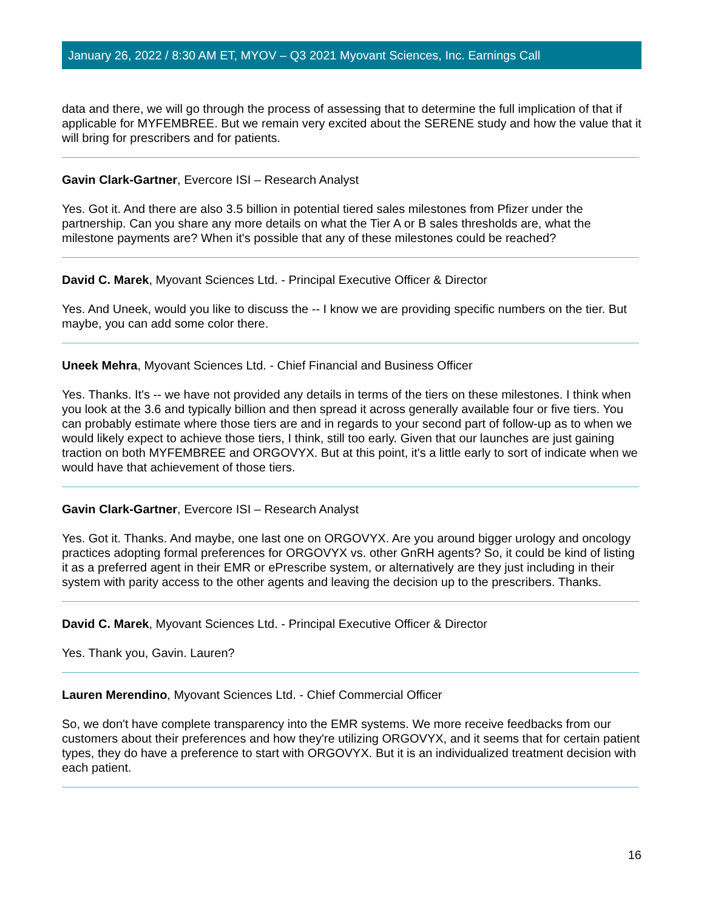January 26, 2022 / 8:30 AM ET, MYOV – Q3 2021 Myovant Sciences, Inc. Earnings Call
data and there, we will go through the process of assessing that to determine the full implication of that if applicable for MYFEMBREE. But we remain very excited about the SERENE study and how the value that it will bring for prescribers and for patients.
Gavin Clark-Gartner, Evercore ISI – Research Analyst
Yes. Got it. And there are also 3.5 billion in potential tiered sales milestones from Pfizer under the partnership. Can you share any more details on what the Tier A or B sales thresholds are, what the milestone payments are? When it's possible that any of these milestones could be reached?
David C. Marek, Myovant Sciences Ltd. - Principal Executive Officer & Director
Yes. And Uneek, would you like to discuss the -- I know we are providing specific numbers on the tier. But maybe, you can add some color there.
Uneek Mehra, Myovant Sciences Ltd. - Chief Financial and Business Officer
Yes. Thanks. It's -- we have not provided any details in terms of the tiers on these milestones. I think when you look at the 3.6 and typically billion and then spread it across generally available four or five tiers. You can probably estimate where those tiers are and in regards to your second part of follow-up as to when we would likely expect to achieve those tiers, I think, still too early. Given that our launches are just gaining traction on both MYFEMBREE and ORGOVYX. But at this point, it's a little early to sort of indicate when we would have that achievement of those tiers.
Gavin Clark-Gartner, Evercore ISI – Research Analyst
Yes. Got it. Thanks. And maybe, one last one on ORGOVYX. Are you around bigger urology and oncology practices adopting formal preferences for ORGOVYX vs. other GnRH agents? So, it could be kind of listing it as a preferred agent in their EMR or ePrescribe system, or alternatively are they just including in their system with parity access to the other agents and leaving the decision up to the prescribers. Thanks.
David C. Marek, Myovant Sciences Ltd. - Principal Executive Officer & Director
Yes. Thank you, Gavin. Lauren?
Lauren Merendino, Myovant Sciences Ltd. - Chief Commercial Officer
So, we don't have complete transparency into the EMR systems. We more receive feedbacks from our customers about their preferences and how they're utilizing ORGOVYX, and it seems that for certain patient types, they do have a preference to start with ORGOVYX. But it is an individualized treatment decision with each patient.
16